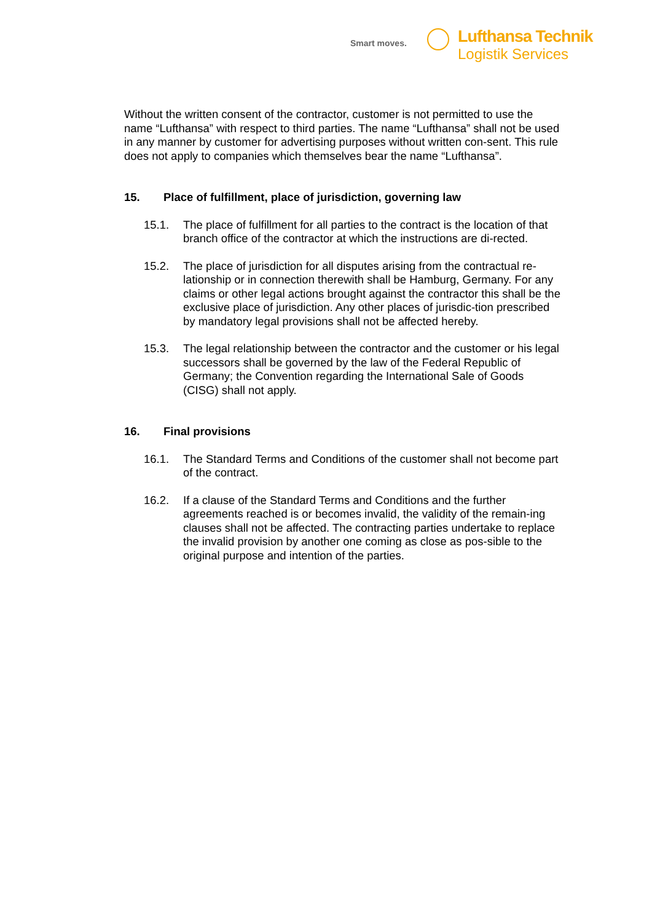Smart moves.
Lufthansa Technik
Logistik Services
Without the written consent of the contractor, customer is not permitted to use the name “Lufthansa” with respect to third parties. The name “Lufthansa” shall not be used in any manner by customer for advertising purposes without written con-sent. This rule does not apply to companies which themselves bear the name “Lufthansa”.
15. Place of fulfillment, place of jurisdiction, governing law
15.1. The place of fulfillment for all parties to the contract is the location of that branch office of the contractor at which the instructions are di-rected.
15.2. The place of jurisdiction for all disputes arising from the contractual re-lationship or in connection therewith shall be Hamburg, Germany. For any claims or other legal actions brought against the contractor this shall be the exclusive place of jurisdiction. Any other places of jurisdic-tion prescribed by mandatory legal provisions shall not be affected hereby.
15.3. The legal relationship between the contractor and the customer or his legal successors shall be governed by the law of the Federal Republic of Germany; the Convention regarding the International Sale of Goods (CISG) shall not apply.
16. Final provisions
16.1. The Standard Terms and Conditions of the customer shall not become part of the contract.
16.2. If a clause of the Standard Terms and Conditions and the further agreements reached is or becomes invalid, the validity of the remain-ing clauses shall not be affected. The contracting parties undertake to replace the invalid provision by another one coming as close as pos-sible to the original purpose and intention of the parties.